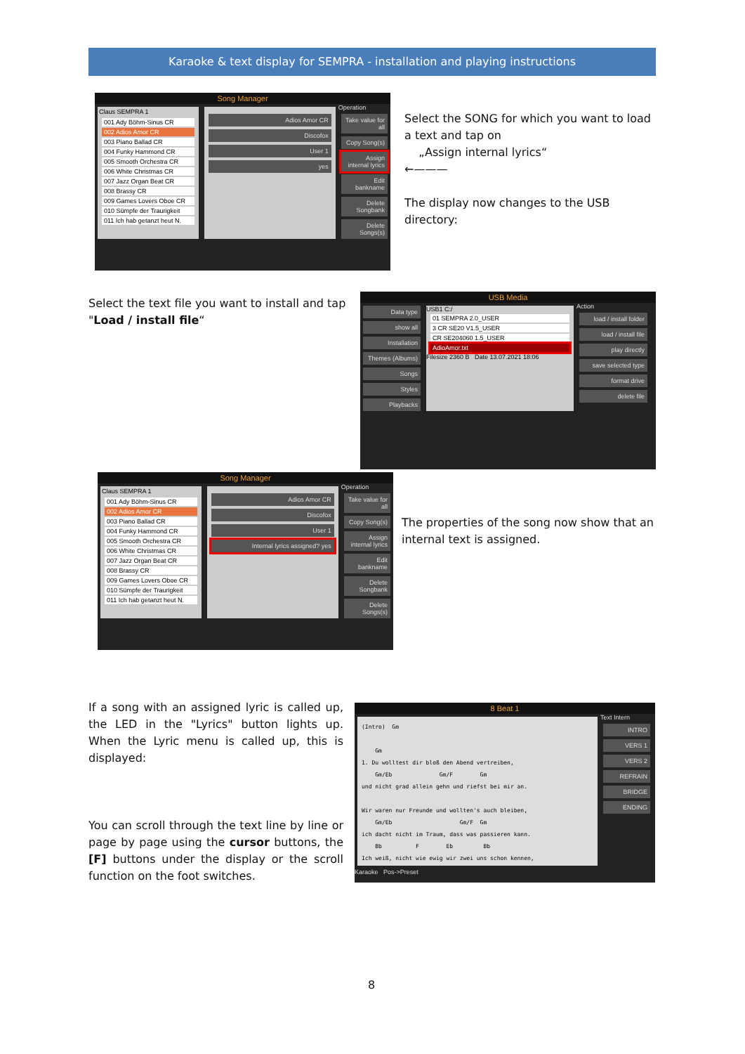Karaoke & text display for SEMPRA - installation and playing instructions
Song Manager
Claus SEMPRA 1
001 Ady Böhm-Sinus CR
002 Adios Amor CR
003 Piano Ballad CR
004 Funky Hammond CR
005 Smooth Orchestra CR
006 White Christmas CR
007 Jazz Organ Beat CR
008 Brassy CR
009 Games Lovers Oboe CR
010 Sümpfe der Traurigkeit
011 Ich hab getanzt heut N.
Adios Amor CR
Discofox
User 1
yes
Operation
Take value for all
Copy Song(s)
Assign internal lyrics
Edit bankname
Delete Songbank
Delete Songs(s)
Select the SONG for which you want to load a text and tap on
„Assign internal lyrics“
←———
The display now changes to the USB directory:
Select the text file you want to install and tap "Load / install file“
USB Media
Data type
show all
Installation
Themes (Albums)
Songs
Styles
Playbacks
USB1 C:/
01 SEMPRA 2.0_USER
3 CR SE20 V1.5_USER
CR SE204060 1.5_USER
AdioAmor.txt
Filesize 2360 B Date 13.07.2021 18:06
Action
load / install folder
load / install file
play directly
save selected type
format drive
delete file
Song Manager
Claus SEMPRA 1
001 Ady Böhm-Sinus CR
002 Adios Amor CR
003 Piano Ballad CR
004 Funky Hammond CR
005 Smooth Orchestra CR
006 White Christmas CR
007 Jazz Organ Beat CR
008 Brassy CR
009 Games Lovers Oboe CR
010 Sümpfe der Traurigkeit
011 Ich hab getanzt heut N.
Adios Amor CR
Discofox
User 1
Internal lyrics assigned? yes
Operation
Take value for all
Copy Song(s)
Assign internal lyrics
Edit bankname
Delete Songbank
Delete Songs(s)
The properties of the song now show that an internal text is assigned.
If a song with an assigned lyric is called up, the LED in the "Lyrics" button lights up. When the Lyric menu is called up, this is displayed:
You can scroll through the text line by line or page by page using the cursor buttons, the [F] buttons under the display or the scroll function on the foot switches.
8 Beat 1
(Intro) Gm Gm 1. Du wolltest dir bloß den Abend vertreiben, Gm/Eb Gm/F Gm und nicht grad allein gehn und riefst bei mir an. Wir waren nur Freunde und wollten's auch bleiben, Gm/Eb Gm/F Gm ich dacht nicht im Traum, dass was passieren kann. Bb F Eb Bb Ich weiß, nicht wie ewig wir zwei uns schon kennen,
Text Intern
INTRO
VERS 1
VERS 2
REFRAIN
BRIDGE
ENDING
Karaoke Pos->Preset
8